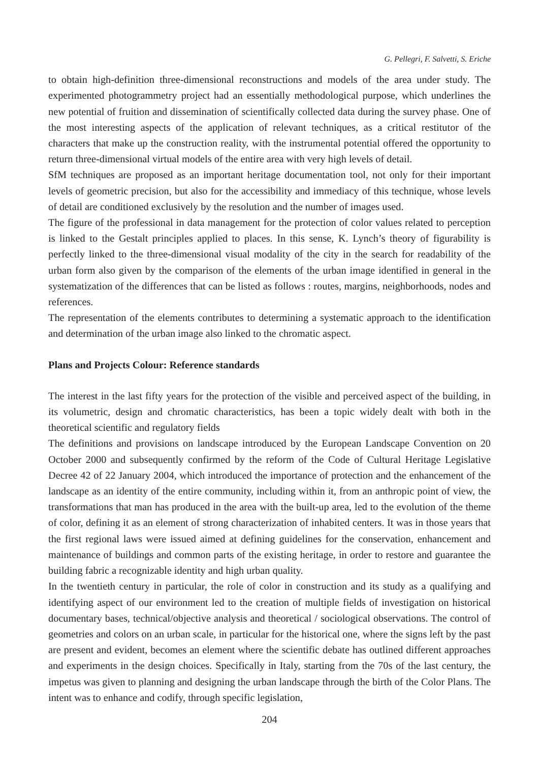G. Pellegri, F. Salvetti, S. Eriche
to obtain high-definition three-dimensional reconstructions and models of the area under study. The experimented photogrammetry project had an essentially methodological purpose, which underlines the new potential of fruition and dissemination of scientifically collected data during the survey phase. One of the most interesting aspects of the application of relevant techniques, as a critical restitutor of the characters that make up the construction reality, with the instrumental potential offered the opportunity to return three-dimensional virtual models of the entire area with very high levels of detail.
SfM techniques are proposed as an important heritage documentation tool, not only for their important levels of geometric precision, but also for the accessibility and immediacy of this technique, whose levels of detail are conditioned exclusively by the resolution and the number of images used.
The figure of the professional in data management for the protection of color values related to perception is linked to the Gestalt principles applied to places. In this sense, K. Lynch’s theory of figurability is perfectly linked to the three-dimensional visual modality of the city in the search for readability of the urban form also given by the comparison of the elements of the urban image identified in general in the systematization of the differences that can be listed as follows : routes, margins, neighborhoods, nodes and references.
The representation of the elements contributes to determining a systematic approach to the identification and determination of the urban image also linked to the chromatic aspect.
Plans and Projects Colour: Reference standards
The interest in the last fifty years for the protection of the visible and perceived aspect of the building, in its volumetric, design and chromatic characteristics, has been a topic widely dealt with both in the theoretical scientific and regulatory fields
The definitions and provisions on landscape introduced by the European Landscape Convention on 20 October 2000 and subsequently confirmed by the reform of the Code of Cultural Heritage Legislative Decree 42 of 22 January 2004, which introduced the importance of protection and the enhancement of the landscape as an identity of the entire community, including within it, from an anthropic point of view, the transformations that man has produced in the area with the built-up area, led to the evolution of the theme of color, defining it as an element of strong characterization of inhabited centers. It was in those years that the first regional laws were issued aimed at defining guidelines for the conservation, enhancement and maintenance of buildings and common parts of the existing heritage, in order to restore and guarantee the building fabric a recognizable identity and high urban quality.
In the twentieth century in particular, the role of color in construction and its study as a qualifying and identifying aspect of our environment led to the creation of multiple fields of investigation on historical documentary bases, technical/objective analysis and theoretical / sociological observations. The control of geometries and colors on an urban scale, in particular for the historical one, where the signs left by the past are present and evident, becomes an element where the scientific debate has outlined different approaches and experiments in the design choices. Specifically in Italy, starting from the 70s of the last century, the impetus was given to planning and designing the urban landscape through the birth of the Color Plans. The intent was to enhance and codify, through specific legislation,
204